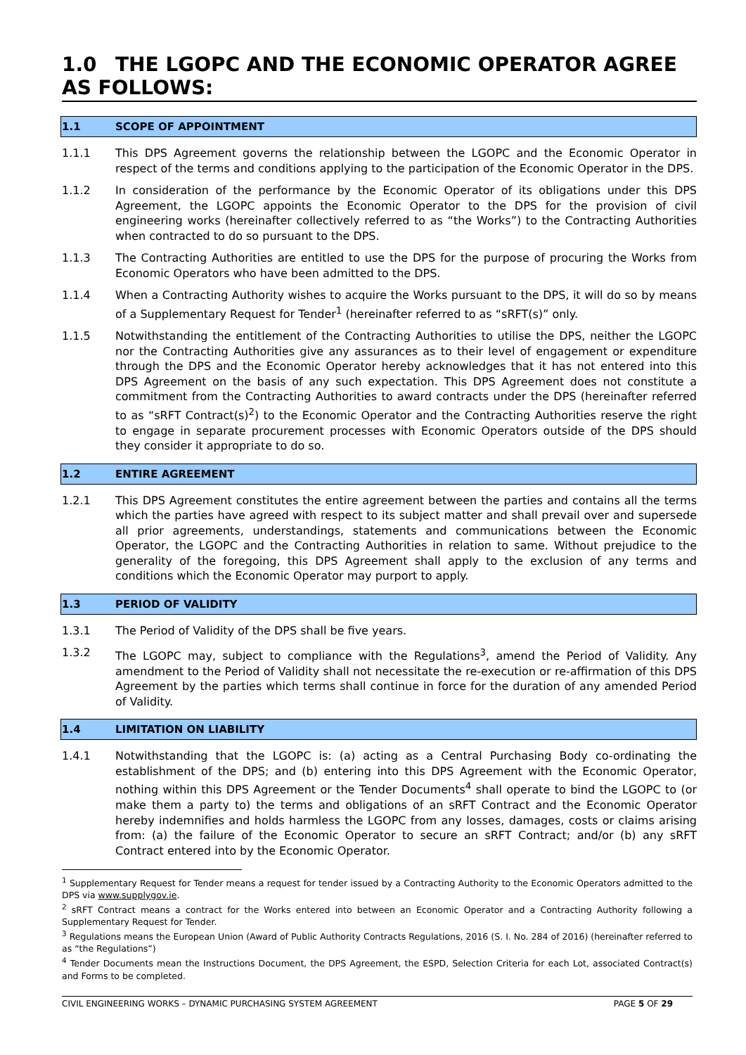1.0 THE LGOPC AND THE ECONOMIC OPERATOR AGREE AS FOLLOWS:
1.1 SCOPE OF APPOINTMENT
1.1.1 This DPS Agreement governs the relationship between the LGOPC and the Economic Operator in respect of the terms and conditions applying to the participation of the Economic Operator in the DPS.
1.1.2 In consideration of the performance by the Economic Operator of its obligations under this DPS Agreement, the LGOPC appoints the Economic Operator to the DPS for the provision of civil engineering works (hereinafter collectively referred to as “the Works”) to the Contracting Authorities when contracted to do so pursuant to the DPS.
1.1.3 The Contracting Authorities are entitled to use the DPS for the purpose of procuring the Works from Economic Operators who have been admitted to the DPS.
1.1.4 When a Contracting Authority wishes to acquire the Works pursuant to the DPS, it will do so by means of a Supplementary Request for Tender<sup>1</sup> (hereinafter referred to as “sRFT(s)” only.
1.1.5 Notwithstanding the entitlement of the Contracting Authorities to utilise the DPS, neither the LGOPC nor the Contracting Authorities give any assurances as to their level of engagement or expenditure through the DPS and the Economic Operator hereby acknowledges that it has not entered into this DPS Agreement on the basis of any such expectation. This DPS Agreement does not constitute a commitment from the Contracting Authorities to award contracts under the DPS (hereinafter referred to as “sRFT Contract(s)<sup>2</sup>) to the Economic Operator and the Contracting Authorities reserve the right to engage in separate procurement processes with Economic Operators outside of the DPS should they consider it appropriate to do so.
1.2 ENTIRE AGREEMENT
1.2.1 This DPS Agreement constitutes the entire agreement between the parties and contains all the terms which the parties have agreed with respect to its subject matter and shall prevail over and supersede all prior agreements, understandings, statements and communications between the Economic Operator, the LGOPC and the Contracting Authorities in relation to same. Without prejudice to the generality of the foregoing, this DPS Agreement shall apply to the exclusion of any terms and conditions which the Economic Operator may purport to apply.
1.3 PERIOD OF VALIDITY
1.3.1 The Period of Validity of the DPS shall be five years.
1.3.2 The LGOPC may, subject to compliance with the Regulations<sup>3</sup>, amend the Period of Validity. Any amendment to the Period of Validity shall not necessitate the re-execution or re-affirmation of this DPS Agreement by the parties which terms shall continue in force for the duration of any amended Period of Validity.
1.4 LIMITATION ON LIABILITY
1.4.1 Notwithstanding that the LGOPC is: (a) acting as a Central Purchasing Body co-ordinating the establishment of the DPS; and (b) entering into this DPS Agreement with the Economic Operator, nothing within this DPS Agreement or the Tender Documents<sup>4</sup> shall operate to bind the LGOPC to (or make them a party to) the terms and obligations of an sRFT Contract and the Economic Operator hereby indemnifies and holds harmless the LGOPC from any losses, damages, costs or claims arising from: (a) the failure of the Economic Operator to secure an sRFT Contract; and/or (b) any sRFT Contract entered into by the Economic Operator.
<sup>1</sup> Supplementary Request for Tender means a request for tender issued by a Contracting Authority to the Economic Operators admitted to the DPS via www.supplygov.ie.
<sup>2</sup> sRFT Contract means a contract for the Works entered into between an Economic Operator and a Contracting Authority following a Supplementary Request for Tender.
<sup>3</sup> Regulations means the European Union (Award of Public Authority Contracts Regulations, 2016 (S. I. No. 284 of 2016) (hereinafter referred to as “the Regulations”)
<sup>4</sup> Tender Documents mean the Instructions Document, the DPS Agreement, the ESPD, Selection Criteria for each Lot, associated Contract(s) and Forms to be completed.
CIVIL ENGINEERING WORKS – DYNAMIC PURCHASING SYSTEM AGREEMENT PAGE 5 OF 29